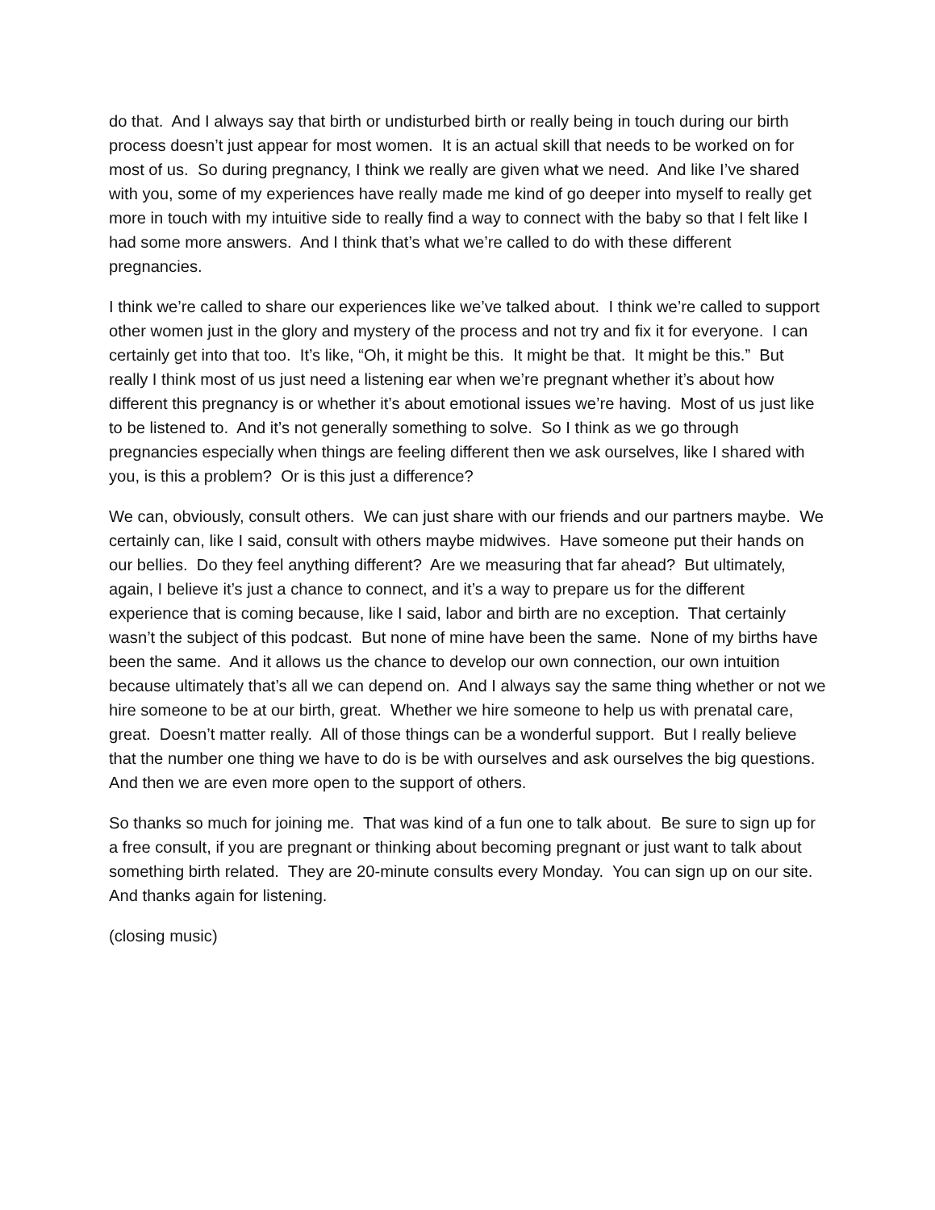do that. And I always say that birth or undisturbed birth or really being in touch during our birth process doesn’t just appear for most women. It is an actual skill that needs to be worked on for most of us. So during pregnancy, I think we really are given what we need. And like I’ve shared with you, some of my experiences have really made me kind of go deeper into myself to really get more in touch with my intuitive side to really find a way to connect with the baby so that I felt like I had some more answers. And I think that’s what we’re called to do with these different pregnancies.
I think we’re called to share our experiences like we’ve talked about. I think we’re called to support other women just in the glory and mystery of the process and not try and fix it for everyone. I can certainly get into that too. It’s like, “Oh, it might be this. It might be that. It might be this.” But really I think most of us just need a listening ear when we’re pregnant whether it’s about how different this pregnancy is or whether it’s about emotional issues we’re having. Most of us just like to be listened to. And it’s not generally something to solve. So I think as we go through pregnancies especially when things are feeling different then we ask ourselves, like I shared with you, is this a problem? Or is this just a difference?
We can, obviously, consult others. We can just share with our friends and our partners maybe. We certainly can, like I said, consult with others maybe midwives. Have someone put their hands on our bellies. Do they feel anything different? Are we measuring that far ahead? But ultimately, again, I believe it’s just a chance to connect, and it’s a way to prepare us for the different experience that is coming because, like I said, labor and birth are no exception. That certainly wasn’t the subject of this podcast. But none of mine have been the same. None of my births have been the same. And it allows us the chance to develop our own connection, our own intuition because ultimately that’s all we can depend on. And I always say the same thing whether or not we hire someone to be at our birth, great. Whether we hire someone to help us with prenatal care, great. Doesn’t matter really. All of those things can be a wonderful support. But I really believe that the number one thing we have to do is be with ourselves and ask ourselves the big questions. And then we are even more open to the support of others.
So thanks so much for joining me. That was kind of a fun one to talk about. Be sure to sign up for a free consult, if you are pregnant or thinking about becoming pregnant or just want to talk about something birth related. They are 20-minute consults every Monday. You can sign up on our site. And thanks again for listening.
(closing music)